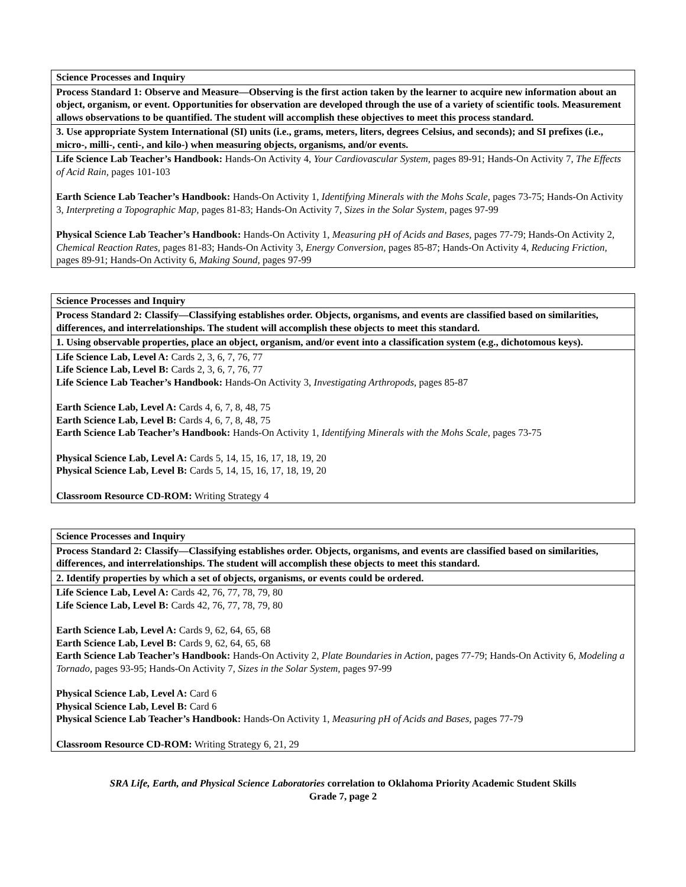| Science Processes and Inquiry |
| Process Standard 1: Observe and Measure—Observing is the first action taken by the learner to acquire new information about an object, organism, or event. Opportunities for observation are developed through the use of a variety of scientific tools. Measurement allows observations to be quantified. The student will accomplish these objectives to meet this process standard. |
| 3. Use appropriate System International (SI) units (i.e., grams, meters, liters, degrees Celsius, and seconds); and SI prefixes (i.e., micro-, milli-, centi-, and kilo-) when measuring objects, organisms, and/or events. |
| Life Science Lab Teacher’s Handbook: Hands-On Activity 4, Your Cardiovascular System, pages 89-91; Hands-On Activity 7, The Effects of Acid Rain, pages 101-103 Earth Science Lab Teacher’s Handbook: Hands-On Activity 1, Identifying Minerals with the Mohs Scale , pages 73-75; Hands-On Activity 3, Interpreting a Topographic Map, pages 81-83; Hands-On Activity 7, Sizes in the Solar System, pages 97-99 Physical Science Lab Teacher’s Handbook: Hands-On Activity 1, Measuring pH of Acids and Bases, pages 77-79; Hands-On Activity 2, Chemical Reaction Rates, pages 81-83; Hands-On Activity 3, Energy Conversion, pages 85-87; Hands-On Activity 4, Reducing Friction, pages 89-91; Hands-On Activity 6, Making Sound, pages 97-99 |
| Science Processes and Inquiry |
| Process Standard 2: Classify—Classifying establishes order. Objects, organisms, and events are classified based on similarities, differences, and interrelationships. The student will accomplish these objects to meet this standard. |
| 1. Using observable properties, place an object, organism, and/or event into a classification system (e.g., dichotomous keys). |
| Life Science Lab, Level A: Cards 2, 3, 6, 7, 76, 77 Life Science Lab, Level B: Cards 2, 3, 6, 7, 76, 77 Life Science Lab Teacher’s Handbook: Hands-On Activity 3, Investigating Arthropods, pages 85-87 Earth Science Lab, Level A: Cards 4, 6, 7, 8, 48, 75 Earth Science Lab, Level B: Cards 4, 6, 7, 8, 48, 75 Earth Science Lab Teacher’s Handbook: Hands-On Activity 1, Identifying Minerals with the Mohs Scale , pages 73-75 Physical Science Lab, Level A: Cards 5, 14, 15, 16, 17, 18, 19, 20 Physical Science Lab, Level B: Cards 5, 14, 15, 16, 17, 18, 19, 20 Classroom Resource CD-ROM: Writing Strategy 4 |
| Science Processes and Inquiry |
| Process Standard 2: Classify—Classifying establishes order. Objects, organisms, and events are classified based on similarities, differences, and interrelationships. The student will accomplish these objects to meet this standard. |
| 2. Identify properties by which a set of objects, organisms, or events could be ordered. |
| Life Science Lab, Level A: Cards 42, 76, 77, 78, 79, 80 Life Science Lab, Level B: Cards 42, 76, 77, 78, 79, 80 Earth Science Lab, Level A: Cards 9, 62, 64, 65, 68 Earth Science Lab, Level B: Cards 9, 62, 64, 65, 68 Earth Science Lab Teacher’s Handbook: Hands-On Activity 2, Plate Boundaries in Action, pages 77-79; Hands-On Activity 6, Modeling a Tornado, pages 93-95; Hands-On Activity 7, Sizes in the Solar System , pages 97-99 Physical Science Lab, Level A: Card 6 Physical Science Lab, Level B: Card 6 Physical Science Lab Teacher’s Handbook: Hands-On Activity 1, Measuring pH of Acids and Bases, pages 77-79 Classroom Resource CD-ROM: Writing Strategy 6, 21, 29 |
SRA Life, Earth, and Physical Science Laboratories correlation to Oklahoma Priority Academic Student Skills
Grade 7, page 2